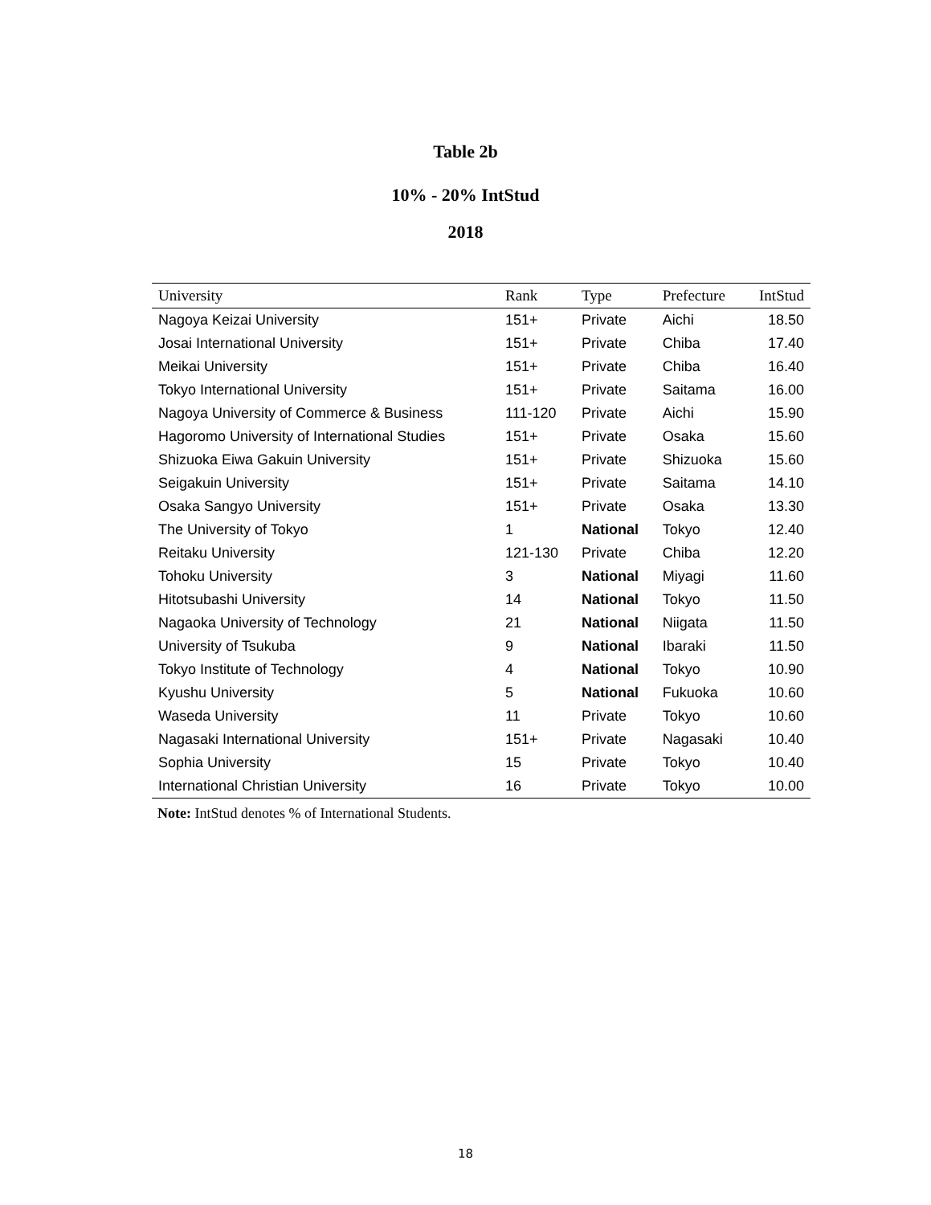Table 2b
10% - 20% IntStud
2018
| University | Rank | Type | Prefecture | IntStud |
| --- | --- | --- | --- | --- |
| Nagoya Keizai University | 151+ | Private | Aichi | 18.50 |
| Josai International University | 151+ | Private | Chiba | 17.40 |
| Meikai University | 151+ | Private | Chiba | 16.40 |
| Tokyo International University | 151+ | Private | Saitama | 16.00 |
| Nagoya University of Commerce & Business | 111-120 | Private | Aichi | 15.90 |
| Hagoromo University of International Studies | 151+ | Private | Osaka | 15.60 |
| Shizuoka Eiwa Gakuin University | 151+ | Private | Shizuoka | 15.60 |
| Seigakuin University | 151+ | Private | Saitama | 14.10 |
| Osaka Sangyo University | 151+ | Private | Osaka | 13.30 |
| The University of Tokyo | 1 | National | Tokyo | 12.40 |
| Reitaku University | 121-130 | Private | Chiba | 12.20 |
| Tohoku University | 3 | National | Miyagi | 11.60 |
| Hitotsubashi University | 14 | National | Tokyo | 11.50 |
| Nagaoka University of Technology | 21 | National | Niigata | 11.50 |
| University of Tsukuba | 9 | National | Ibaraki | 11.50 |
| Tokyo Institute of Technology | 4 | National | Tokyo | 10.90 |
| Kyushu University | 5 | National | Fukuoka | 10.60 |
| Waseda University | 11 | Private | Tokyo | 10.60 |
| Nagasaki International University | 151+ | Private | Nagasaki | 10.40 |
| Sophia University | 15 | Private | Tokyo | 10.40 |
| International Christian University | 16 | Private | Tokyo | 10.00 |
Note: IntStud denotes % of International Students.
18